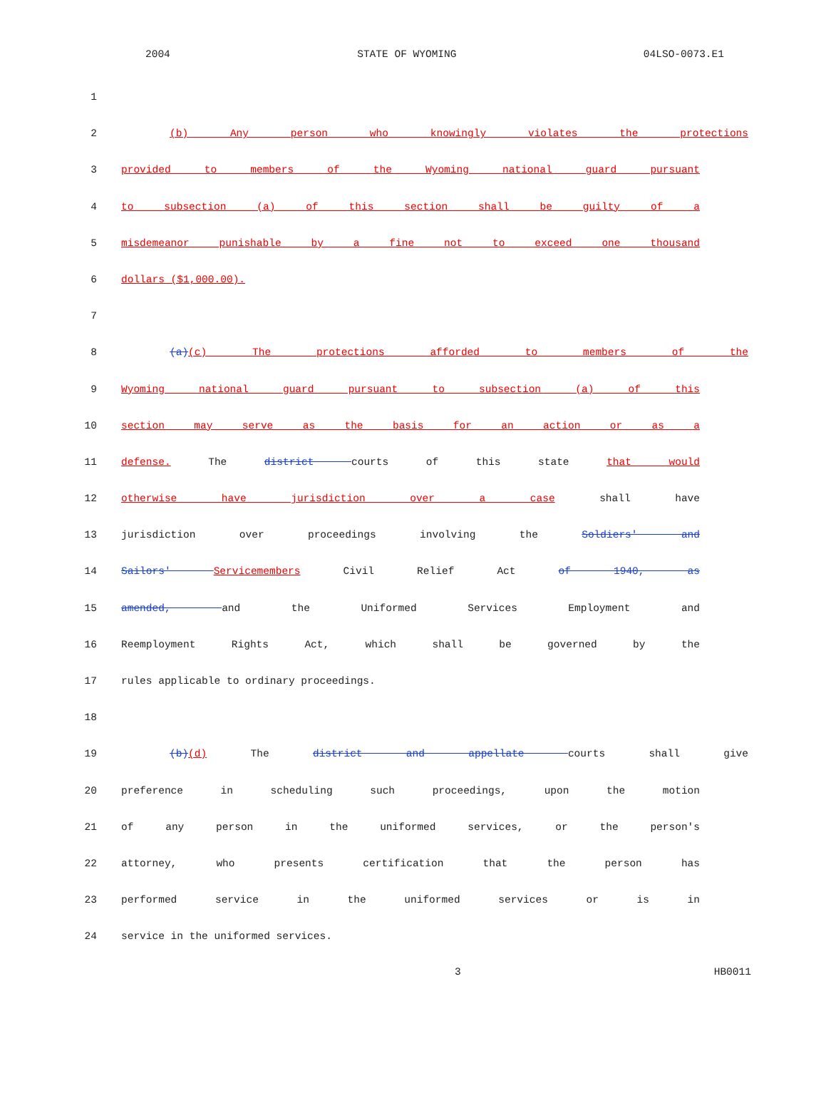2004 STATE OF WYOMING 04LSO-0073.E1
1
2 (b) Any person who knowingly violates the protections
3 provided to members of the Wyoming national guard pursuant
4 to subsection (a) of this section shall be guilty of a
5 misdemeanor punishable by a fine not to exceed one thousand
6 dollars ($1,000.00).
7
8 (a)(c) The protections afforded to members of the
9 Wyoming national guard pursuant to subsection (a) of this
10 section may serve as the basis for an action or as a
11 defense. The district courts of this state that would
12 otherwise have jurisdiction over a case shall have
13 jurisdiction over proceedings involving the Soldiers' and
14 Sailors' Servicemembers Civil Relief Act of 1940, as
15 amended, and the Uniformed Services Employment and
16 Reemployment Rights Act, which shall be governed by the
17 rules applicable to ordinary proceedings.
18
19 (b)(d) The district and appellate courts shall give
20 preference in scheduling such proceedings, upon the motion
21 of any person in the uniformed services, or the person's
22 attorney, who presents certification that the person has
23 performed service in the uniformed services or is in
24 service in the uniformed services.
3 HB0011